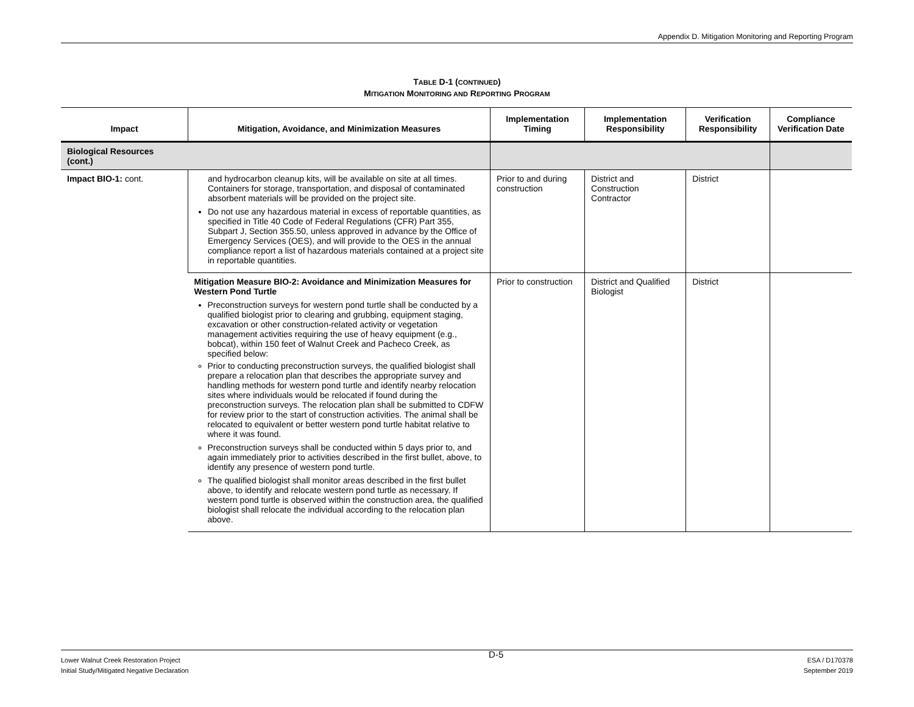Appendix D. Mitigation Monitoring and Reporting Program
TABLE D-1 (CONTINUED)
MITIGATION MONITORING AND REPORTING PROGRAM
| Impact | Mitigation, Avoidance, and Minimization Measures | Implementation Timing | Implementation Responsibility | Verification Responsibility | Compliance Verification Date |
| --- | --- | --- | --- | --- | --- |
| Biological Resources (cont.) | | | | | |
| Impact BIO-1: cont. | and hydrocarbon cleanup kits, will be available on site at all times. Containers for storage, transportation, and disposal of contaminated absorbent materials will be provided on the project site. Do not use any hazardous material in excess of reportable quantities, as specified in Title 40 Code of Federal Regulations (CFR) Part 355, Subpart J, Section 355.50, unless approved in advance by the Office of Emergency Services (OES), and will provide to the OES in the annual compliance report a list of hazardous materials contained at a project site in reportable quantities. | Prior to and during construction | District and Construction Contractor | District | |
| | Mitigation Measure BIO-2: Avoidance and Minimization Measures for Western Pond Turtle Preconstruction surveys for western pond turtle shall be conducted by a qualified biologist prior to clearing and grubbing, equipment staging, excavation or other construction-related activity or vegetation management activities requiring the use of heavy equipment (e.g., bobcat), within 150 feet of Walnut Creek and Pacheco Creek, as specified below: Prior to conducting preconstruction surveys, the qualified biologist shall prepare a relocation plan that describes the appropriate survey and handling methods for western pond turtle and identify nearby relocation sites where individuals would be relocated if found during the preconstruction surveys. The relocation plan shall be submitted to CDFW for review prior to the start of construction activities. The animal shall be relocated to equivalent or better western pond turtle habitat relative to where it was found. Preconstruction surveys shall be conducted within 5 days prior to, and again immediately prior to activities described in the first bullet, above, to identify any presence of western pond turtle. The qualified biologist shall monitor areas described in the first bullet above, to identify and relocate western pond turtle as necessary. If western pond turtle is observed within the construction area, the qualified biologist shall relocate the individual according to the relocation plan above. | Prior to construction | District and Qualified Biologist | District | |
Lower Walnut Creek Restoration Project
Initial Study/Mitigated Negative Declaration
D-5
ESA / D170378
September 2019